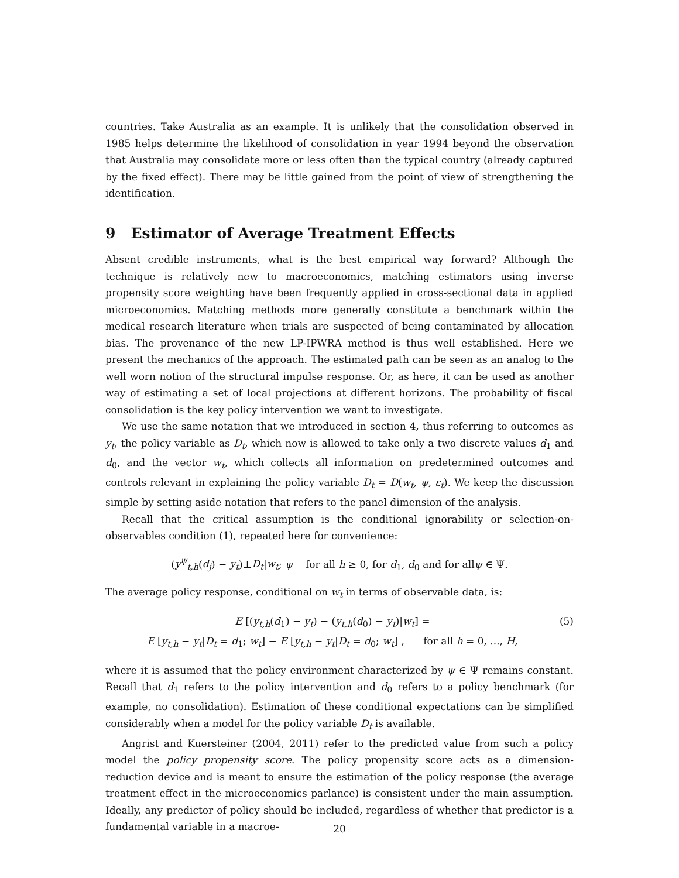countries. Take Australia as an example. It is unlikely that the consolidation observed in 1985 helps determine the likelihood of consolidation in year 1994 beyond the observation that Australia may consolidate more or less often than the typical country (already captured by the fixed effect). There may be little gained from the point of view of strengthening the identification.
9 Estimator of Average Treatment Effects
Absent credible instruments, what is the best empirical way forward? Although the technique is relatively new to macroeconomics, matching estimators using inverse propensity score weighting have been frequently applied in cross-sectional data in applied microeconomics. Matching methods more generally constitute a benchmark within the medical research literature when trials are suspected of being contaminated by allocation bias. The provenance of the new LP-IPWRA method is thus well established. Here we present the mechanics of the approach. The estimated path can be seen as an analog to the well worn notion of the structural impulse response. Or, as here, it can be used as another way of estimating a set of local projections at different horizons. The probability of fiscal consolidation is the key policy intervention we want to investigate.
We use the same notation that we introduced in section 4, thus referring to outcomes as y<sub>t</sub>, the policy variable as D<sub>t</sub>, which now is allowed to take only a two discrete values d<sub>1</sub> and d<sub>0</sub>, and the vector w<sub>t</sub>, which collects all information on predetermined outcomes and controls relevant in explaining the policy variable D<sub>t</sub> = D(w<sub>t</sub>, ψ, ε<sub>t</sub>). We keep the discussion simple by setting aside notation that refers to the panel dimension of the analysis.
Recall that the critical assumption is the conditional ignorability or selection-on-observables condition (1), repeated here for convenience:
(y<sup>ψ</sup><sub>t,h</sub>(d<sub>j</sub>) − y<sub>t</sub>)⊥D<sub>t</sub>|w<sub>t</sub>; ψ for all h ≥ 0, for d<sub>1</sub>, d<sub>0</sub> and for allψ ∈ Ψ.
The average policy response, conditional on w<sub>t</sub> in terms of observable data, is:
E [(y<sub>t,h</sub>(d<sub>1</sub>) − y<sub>t</sub>) − (y<sub>t,h</sub>(d<sub>0</sub>) − y<sub>t</sub>)|w<sub>t</sub>] =
E [y<sub>t,h</sub> − y<sub>t</sub>|D<sub>t</sub> = d<sub>1</sub>; w<sub>t</sub>] − E [y<sub>t,h</sub> − y<sub>t</sub>|D<sub>t</sub> = d<sub>0</sub>; w<sub>t</sub>] , for all h = 0, ..., H,
(5)
where it is assumed that the policy environment characterized by ψ ∈ Ψ remains constant. Recall that d<sub>1</sub> refers to the policy intervention and d<sub>0</sub> refers to a policy benchmark (for example, no consolidation). Estimation of these conditional expectations can be simplified considerably when a model for the policy variable D<sub>t</sub> is available.
Angrist and Kuersteiner (2004, 2011) refer to the predicted value from such a policy model the policy propensity score. The policy propensity score acts as a dimension-reduction device and is meant to ensure the estimation of the policy response (the average treatment effect in the microeconomics parlance) is consistent under the main assumption. Ideally, any predictor of policy should be included, regardless of whether that predictor is a fundamental variable in a macroe-
20